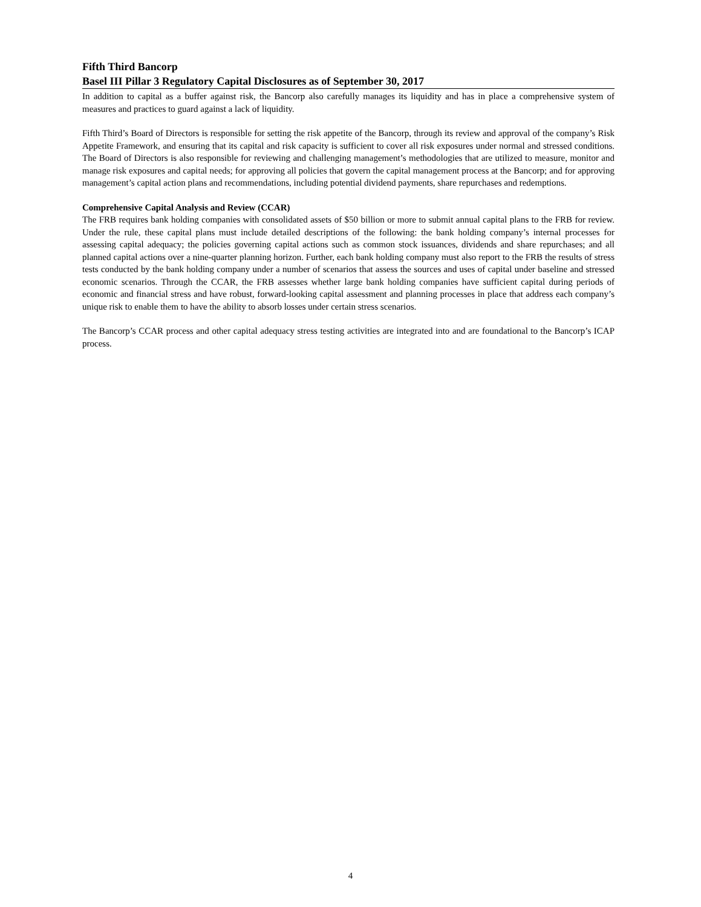Fifth Third Bancorp
Basel III Pillar 3 Regulatory Capital Disclosures as of September 30, 2017
In addition to capital as a buffer against risk, the Bancorp also carefully manages its liquidity and has in place a comprehensive system of measures and practices to guard against a lack of liquidity.
Fifth Third’s Board of Directors is responsible for setting the risk appetite of the Bancorp, through its review and approval of the company’s Risk Appetite Framework, and ensuring that its capital and risk capacity is sufficient to cover all risk exposures under normal and stressed conditions. The Board of Directors is also responsible for reviewing and challenging management’s methodologies that are utilized to measure, monitor and manage risk exposures and capital needs; for approving all policies that govern the capital management process at the Bancorp; and for approving management’s capital action plans and recommendations, including potential dividend payments, share repurchases and redemptions.
Comprehensive Capital Analysis and Review (CCAR)
The FRB requires bank holding companies with consolidated assets of $50 billion or more to submit annual capital plans to the FRB for review. Under the rule, these capital plans must include detailed descriptions of the following: the bank holding company’s internal processes for assessing capital adequacy; the policies governing capital actions such as common stock issuances, dividends and share repurchases; and all planned capital actions over a nine-quarter planning horizon. Further, each bank holding company must also report to the FRB the results of stress tests conducted by the bank holding company under a number of scenarios that assess the sources and uses of capital under baseline and stressed economic scenarios. Through the CCAR, the FRB assesses whether large bank holding companies have sufficient capital during periods of economic and financial stress and have robust, forward-looking capital assessment and planning processes in place that address each company’s unique risk to enable them to have the ability to absorb losses under certain stress scenarios.
The Bancorp’s CCAR process and other capital adequacy stress testing activities are integrated into and are foundational to the Bancorp’s ICAP process.
4